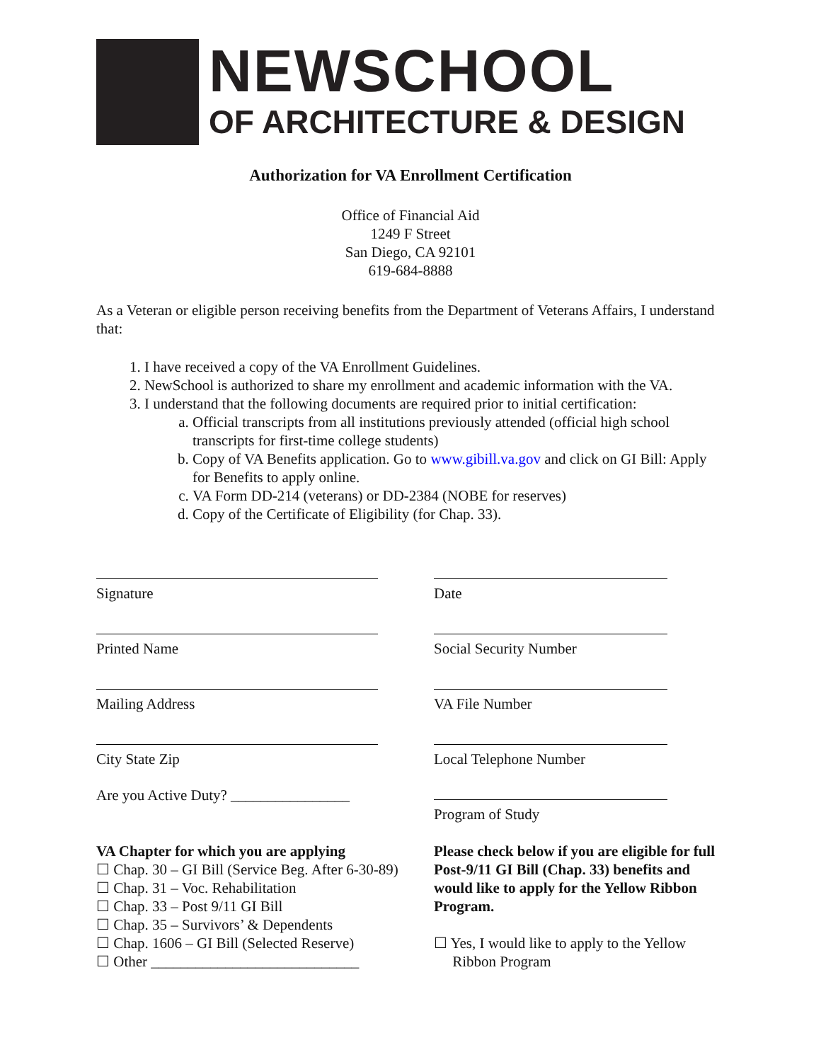NEWSCHOOL
OF ARCHITECTURE & DESIGN
Authorization for VA Enrollment Certification
Office of Financial Aid
1249 F Street
San Diego, CA 92101
619-684-8888
As a Veteran or eligible person receiving benefits from the Department of Veterans Affairs, I understand that:
1. I have received a copy of the VA Enrollment Guidelines.
2. NewSchool is authorized to share my enrollment and academic information with the VA.
3. I understand that the following documents are required prior to initial certification:
a. Official transcripts from all institutions previously attended (official high school transcripts for first-time college students)
b. Copy of VA Benefits application. Go to www.gibill.va.gov and click on GI Bill: Apply for Benefits to apply online.
c. VA Form DD-214 (veterans) or DD-2384 (NOBE for reserves)
d. Copy of the Certificate of Eligibility (for Chap. 33).
Signature
Date
Printed Name
Social Security Number
Mailing Address
VA File Number
City State Zip
Local Telephone Number
Are you Active Duty? ________________
Program of Study
VA Chapter for which you are applying
☐ Chap. 30 – GI Bill (Service Beg. After 6-30-89)
☐ Chap. 31 – Voc. Rehabilitation
☐ Chap. 33 – Post 9/11 GI Bill
☐ Chap. 35 – Survivors’ & Dependents
☐ Chap. 1606 – GI Bill (Selected Reserve)
☐ Other ____________________________
Please check below if you are eligible for full Post-9/11 GI Bill (Chap. 33) benefits and would like to apply for the Yellow Ribbon Program.
☐ Yes, I would like to apply to the Yellow
Ribbon Program